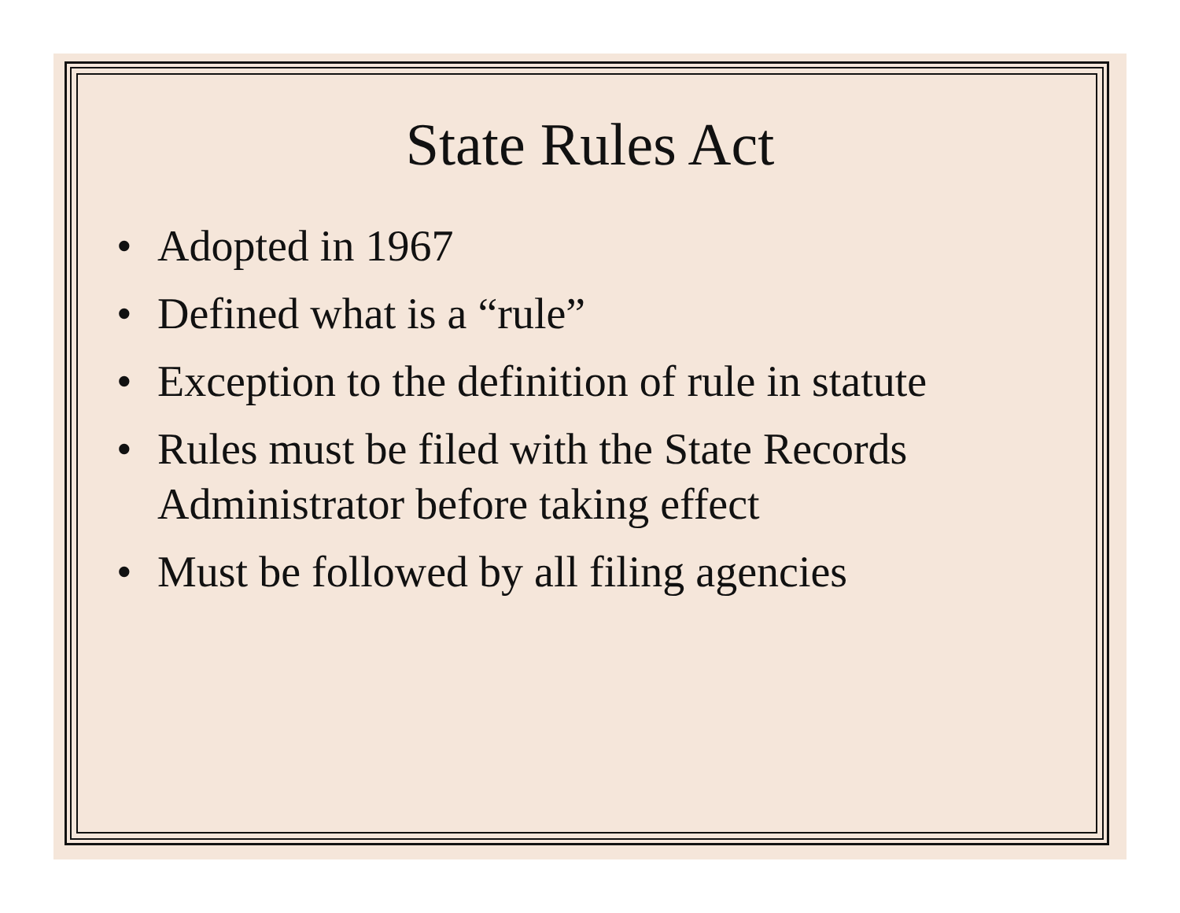State Rules Act
• Adopted in 1967
• Defined what is a “rule”
• Exception to the definition of rule in statute
• Rules must be filed with the State Records
Administrator before taking effect
• Must be followed by all filing agencies